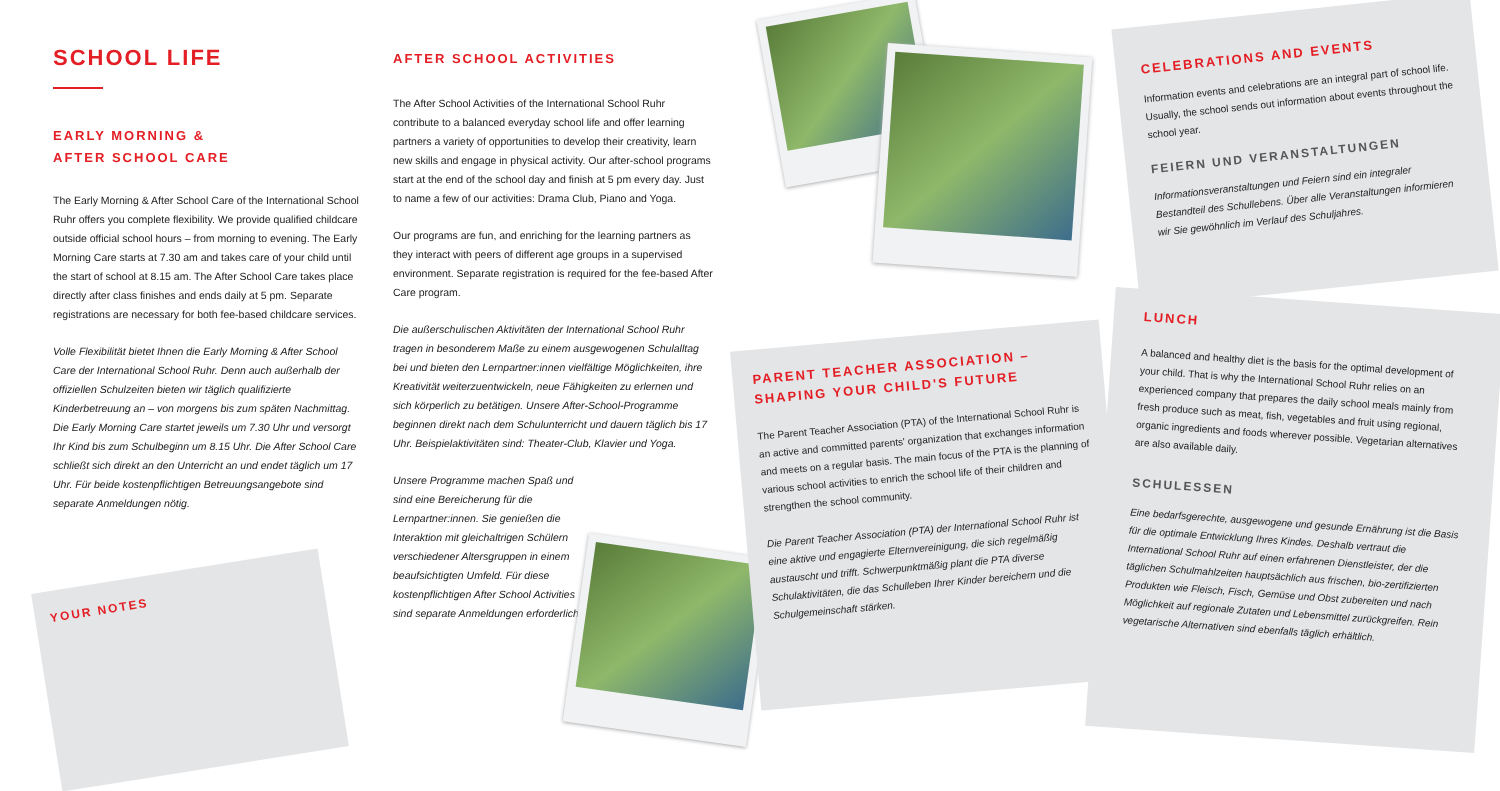SCHOOL LIFE
EARLY MORNING &
AFTER SCHOOL CARE
The Early Morning & After School Care of the International School Ruhr offers you complete flexibility. We provide qualified childcare outside official school hours – from morning to evening. The Early Morning Care starts at 7.30 am and takes care of your child until the start of school at 8.15 am. The After School Care takes place directly after class finishes and ends daily at 5 pm. Separate registrations are necessary for both fee-based childcare services.
Volle Flexibilität bietet Ihnen die Early Morning & After School Care der International School Ruhr. Denn auch außerhalb der offiziellen Schulzeiten bieten wir täglich qualifizierte Kinderbetreuung an – von morgens bis zum späten Nachmittag. Die Early Morning Care startet jeweils um 7.30 Uhr und versorgt Ihr Kind bis zum Schulbeginn um 8.15 Uhr. Die After School Care schließt sich direkt an den Unterricht an und endet täglich um 17 Uhr. Für beide kostenpflichtigen Betreuungsangebote sind separate Anmeldungen nötig.
AFTER SCHOOL ACTIVITIES
The After School Activities of the International School Ruhr contribute to a balanced everyday school life and offer learning partners a variety of opportunities to develop their creativity, learn new skills and engage in physical activity. Our after-school programs start at the end of the school day and finish at 5 pm every day. Just to name a few of our activities: Drama Club, Piano and Yoga.
Our programs are fun, and enriching for the learning partners as they interact with peers of different age groups in a supervised environment. Separate registration is required for the fee-based After Care program.
Die außerschulischen Aktivitäten der International School Ruhr tragen in besonderem Maße zu einem ausgewogenen Schulalltag bei und bieten den Lernpartner:innen vielfältige Möglichkeiten, ihre Kreativität weiterzuentwickeln, neue Fähigkeiten zu erlernen und sich körperlich zu betätigen. Unsere After-School-Programme beginnen direkt nach dem Schulunterricht und dauern täglich bis 17 Uhr. Beispielaktivitäten sind: Theater-Club, Klavier und Yoga.
Unsere Programme machen Spaß und sind eine Bereicherung für die Lernpartner:innen. Sie genießen die Interaktion mit gleichaltrigen Schülern verschiedener Altersgruppen in einem beaufsichtigten Umfeld. Für diese kostenpflichtigen After School Activities sind separate Anmeldungen erforderlich.
YOUR NOTES
PARENT TEACHER ASSOCIATION –
SHAPING YOUR CHILD'S FUTURE
The Parent Teacher Association (PTA) of the International School Ruhr is an active and committed parents' organization that exchanges information and meets on a regular basis. The main focus of the PTA is the planning of various school activities to enrich the school life of their children and strengthen the school community.
Die Parent Teacher Association (PTA) der International School Ruhr ist eine aktive und engagierte Elternvereinigung, die sich regelmäßig austauscht und trifft. Schwerpunktmäßig plant die PTA diverse Schulaktivitäten, die das Schulleben Ihrer Kinder bereichern und die Schulgemeinschaft stärken.
CELEBRATIONS AND EVENTS
Information events and celebrations are an integral part of school life. Usually, the school sends out information about events throughout the school year.
FEIERN UND VERANSTALTUNGEN
Informationsveranstaltungen und Feiern sind ein integraler Bestandteil des Schullebens. Über alle Veranstaltungen informieren wir Sie gewöhnlich im Verlauf des Schuljahres.
LUNCH
A balanced and healthy diet is the basis for the optimal development of your child. That is why the International School Ruhr relies on an experienced company that prepares the daily school meals mainly from fresh produce such as meat, fish, vegetables and fruit using regional, organic ingredients and foods wherever possible. Vegetarian alternatives are also available daily.
SCHULESSEN
Eine bedarfsgerechte, ausgewogene und gesunde Ernährung ist die Basis für die optimale Entwicklung Ihres Kindes. Deshalb vertraut die International School Ruhr auf einen erfahrenen Dienstleister, der die täglichen Schulmahlzeiten hauptsächlich aus frischen, bio-zertifizierten Produkten wie Fleisch, Fisch, Gemüse und Obst zubereiten und nach Möglichkeit auf regionale Zutaten und Lebensmittel zurückgreifen. Rein vegetarische Alternativen sind ebenfalls täglich erhältlich.